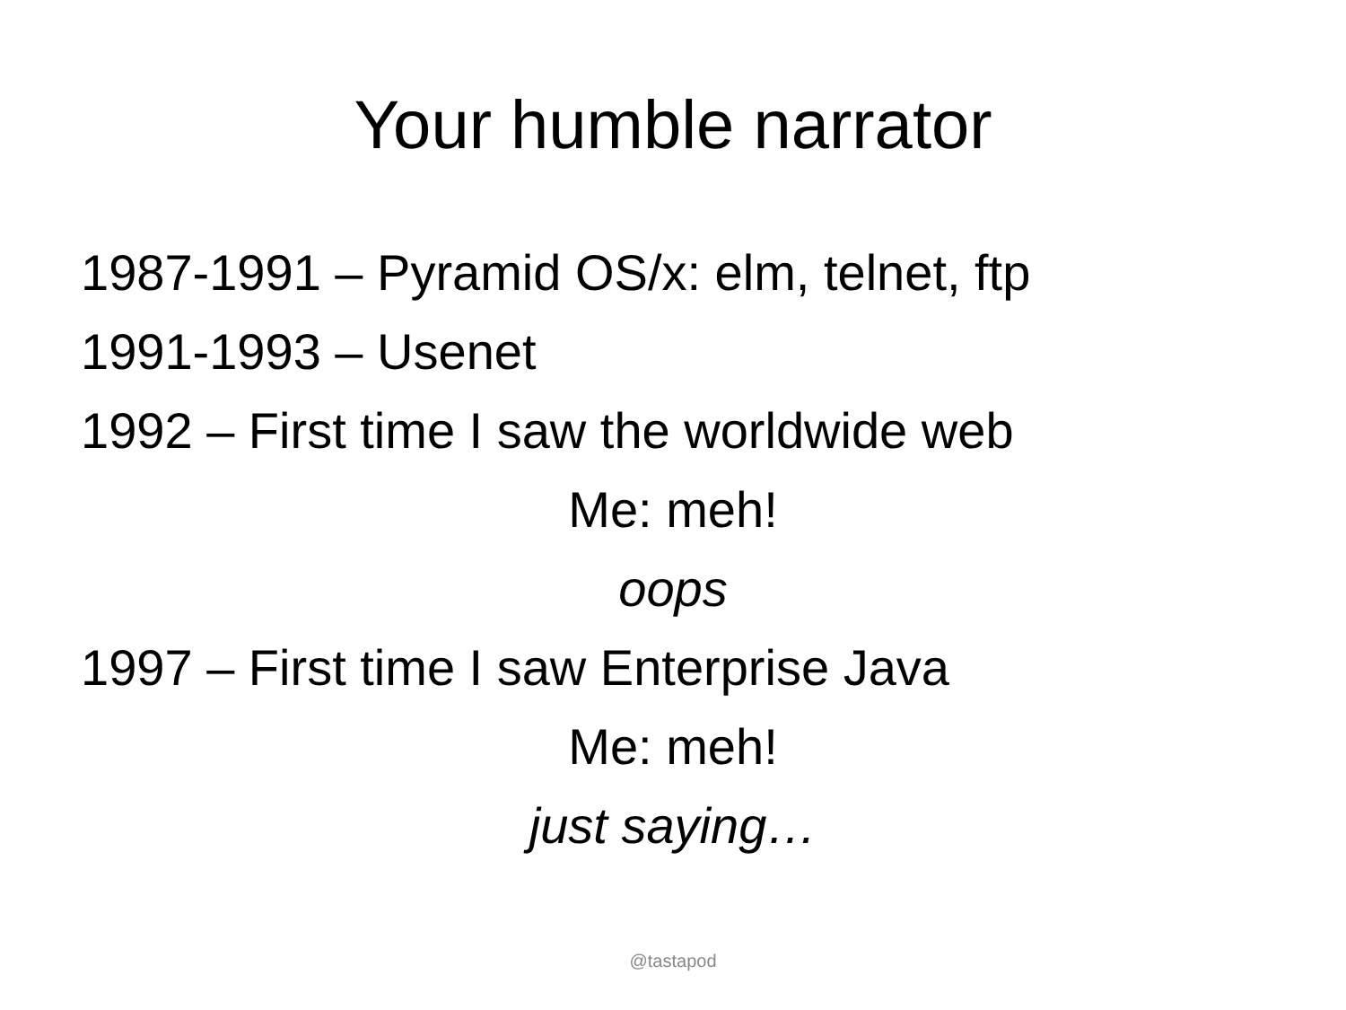Your humble narrator
1987-1991 – Pyramid OS/x: elm, telnet, ftp
1991-1993 – Usenet
1992 – First time I saw the worldwide web
Me: meh!
oops
1997 – First time I saw Enterprise Java
Me: meh!
just saying…
@tastapod